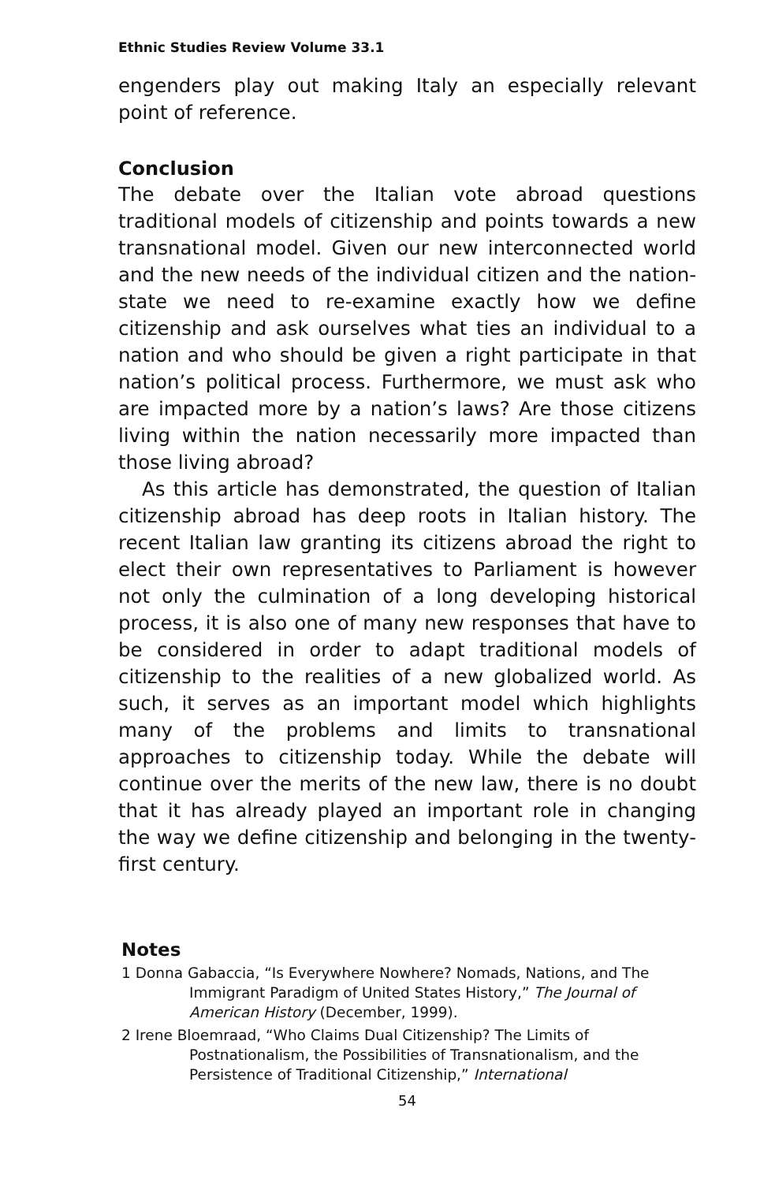Ethnic Studies Review Volume 33.1
engenders play out making Italy an especially relevant point of reference.
Conclusion
The debate over the Italian vote abroad questions traditional models of citizenship and points towards a new transnational model. Given our new interconnected world and the new needs of the individual citizen and the nation-state we need to re-examine exactly how we define citizenship and ask ourselves what ties an individual to a nation and who should be given a right participate in that nation’s political process. Furthermore, we must ask who are impacted more by a nation’s laws? Are those citizens living within the nation necessarily more impacted than those living abroad?
As this article has demonstrated, the question of Italian citizenship abroad has deep roots in Italian history. The recent Italian law granting its citizens abroad the right to elect their own representatives to Parliament is however not only the culmination of a long developing historical process, it is also one of many new responses that have to be considered in order to adapt traditional models of citizenship to the realities of a new globalized world. As such, it serves as an important model which highlights many of the problems and limits to transnational approaches to citizenship today. While the debate will continue over the merits of the new law, there is no doubt that it has already played an important role in changing the way we define citizenship and belonging in the twenty-first century.
Notes
1 Donna Gabaccia, “Is Everywhere Nowhere? Nomads, Nations, and The Immigrant Paradigm of United States History,” The Journal of American History (December, 1999).
2 Irene Bloemraad, “Who Claims Dual Citizenship? The Limits of Postnationalism, the Possibilities of Transnationalism, and the Persistence of Traditional Citizenship,” International
54